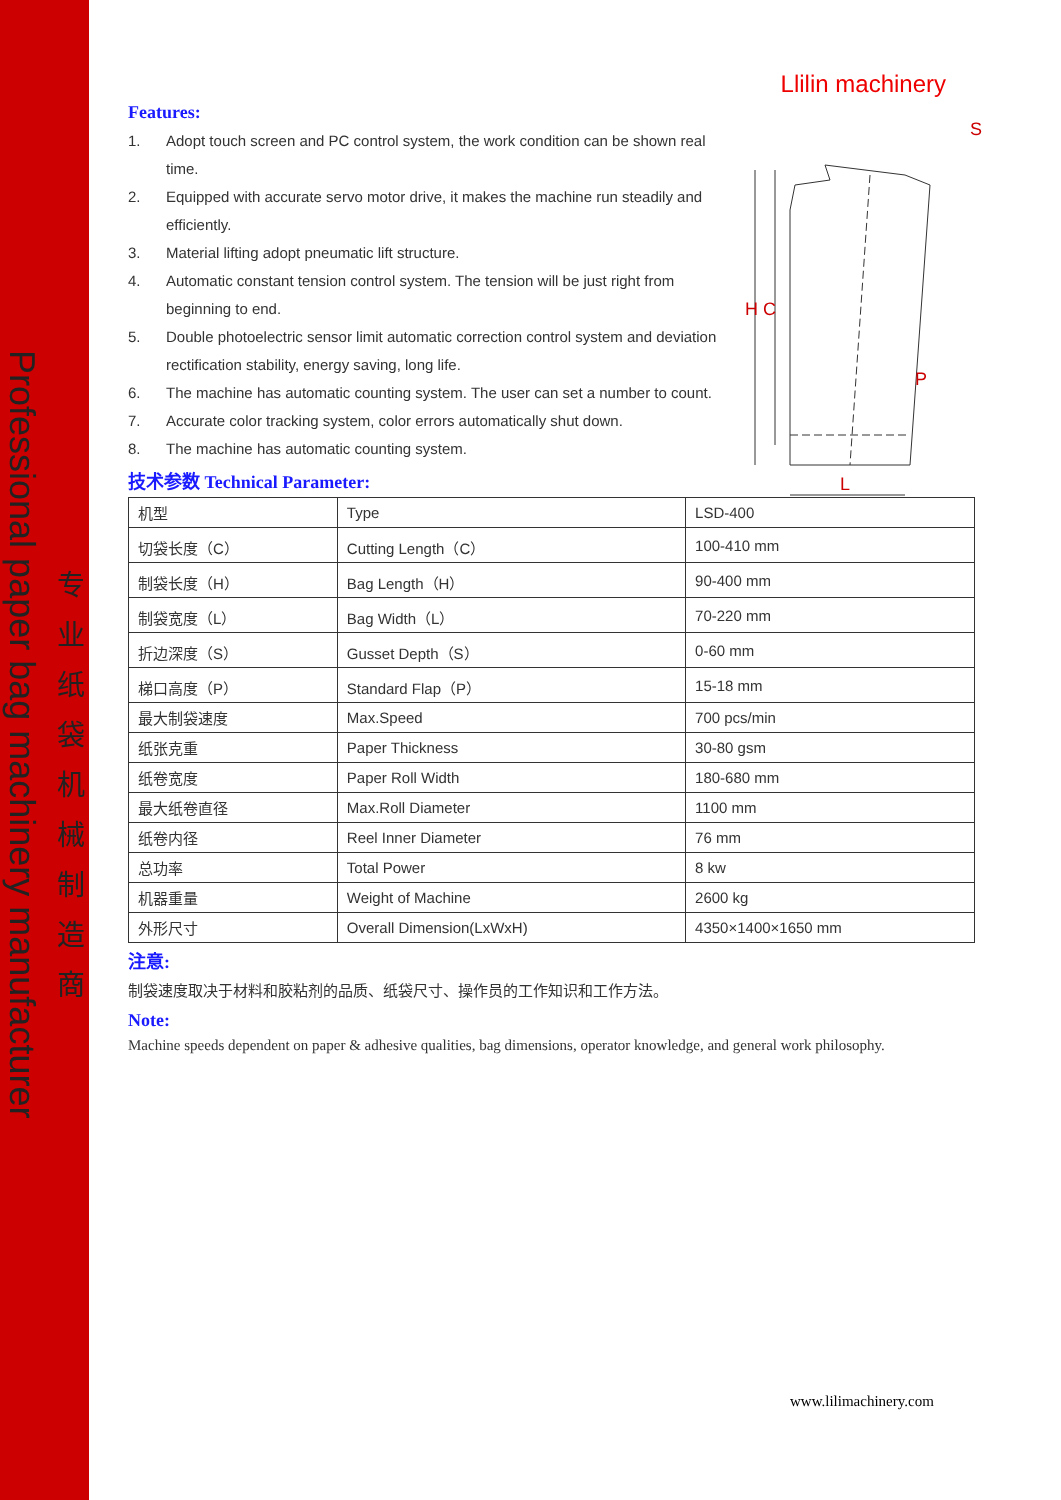Professional paper bag machinery manufacturer
专业纸袋机械制造商
Llilin machinery
Features:
1. Adopt touch screen and PC control system, the work condition can be shown real time.
2. Equipped with accurate servo motor drive, it makes the machine run steadily and efficiently.
3. Material lifting adopt pneumatic lift structure.
4. Automatic constant tension control system. The tension will be just right from beginning to end.
5. Double photoelectric sensor limit automatic correction control system and deviation rectification stability, energy saving, long life.
6. The machine has automatic counting system. The user can set a number to count.
7. Accurate color tracking system, color errors automatically shut down.
8. The machine has automatic counting system.
技术参数 Technical Parameter:
| 机型 | Type | LSD-400 |
| 切袋长度（C） | Cutting Length（C） | 100-410 mm |
| 制袋长度（H） | Bag Length（H） | 90-400 mm |
| 制袋宽度（L） | Bag Width（L） | 70-220 mm |
| 折边深度（S） | Gusset Depth（S） | 0-60 mm |
| 梯口高度（P） | Standard Flap（P） | 15-18 mm |
| 最大制袋速度 | Max.Speed | 700 pcs/min |
| 纸张克重 | Paper Thickness | 30-80 gsm |
| 纸卷宽度 | Paper Roll Width | 180-680 mm |
| 最大纸卷直径 | Max.Roll Diameter | 1100 mm |
| 纸卷内径 | Reel Inner Diameter | 76 mm |
| 总功率 | Total Power | 8 kw |
| 机器重量 | Weight of Machine | 2600 kg |
| 外形尺寸 | Overall Dimension(LxWxH) | 4350×1400×1650 mm |
注意:
制袋速度取决于材料和胶粘剂的品质、纸袋尺寸、操作员的工作知识和工作方法。
Note:
Machine speeds dependent on paper & adhesive qualities, bag dimensions, operator knowledge, and general work philosophy.
H
C
P
L
S
www.lilimachinery.com